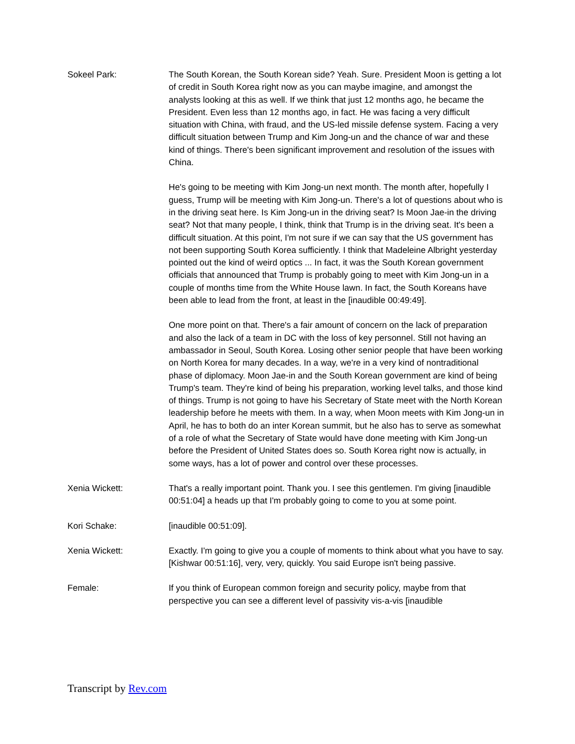Sokeel Park: The South Korean, the South Korean side? Yeah. Sure. President Moon is getting a lot of credit in South Korea right now as you can maybe imagine, and amongst the analysts looking at this as well. If we think that just 12 months ago, he became the President. Even less than 12 months ago, in fact. He was facing a very difficult situation with China, with fraud, and the US-led missile defense system. Facing a very difficult situation between Trump and Kim Jong-un and the chance of war and these kind of things. There's been significant improvement and resolution of the issues with China.
He's going to be meeting with Kim Jong-un next month. The month after, hopefully I guess, Trump will be meeting with Kim Jong-un. There's a lot of questions about who is in the driving seat here. Is Kim Jong-un in the driving seat? Is Moon Jae-in the driving seat? Not that many people, I think, think that Trump is in the driving seat. It's been a difficult situation. At this point, I'm not sure if we can say that the US government has not been supporting South Korea sufficiently. I think that Madeleine Albright yesterday pointed out the kind of weird optics ... In fact, it was the South Korean government officials that announced that Trump is probably going to meet with Kim Jong-un in a couple of months time from the White House lawn. In fact, the South Koreans have been able to lead from the front, at least in the [inaudible 00:49:49].
One more point on that. There's a fair amount of concern on the lack of preparation and also the lack of a team in DC with the loss of key personnel. Still not having an ambassador in Seoul, South Korea. Losing other senior people that have been working on North Korea for many decades. In a way, we're in a very kind of nontraditional phase of diplomacy. Moon Jae-in and the South Korean government are kind of being Trump's team. They're kind of being his preparation, working level talks, and those kind of things. Trump is not going to have his Secretary of State meet with the North Korean leadership before he meets with them. In a way, when Moon meets with Kim Jong-un in April, he has to both do an inter Korean summit, but he also has to serve as somewhat of a role of what the Secretary of State would have done meeting with Kim Jong-un before the President of United States does so. South Korea right now is actually, in some ways, has a lot of power and control over these processes.
Xenia Wickett: That's a really important point. Thank you. I see this gentlemen. I'm giving [inaudible 00:51:04] a heads up that I'm probably going to come to you at some point.
Kori Schake: [inaudible 00:51:09].
Xenia Wickett: Exactly. I'm going to give you a couple of moments to think about what you have to say. [Kishwar 00:51:16], very, very, quickly. You said Europe isn't being passive.
Female: If you think of European common foreign and security policy, maybe from that perspective you can see a different level of passivity vis-a-vis [inaudible
Transcript by Rev.com